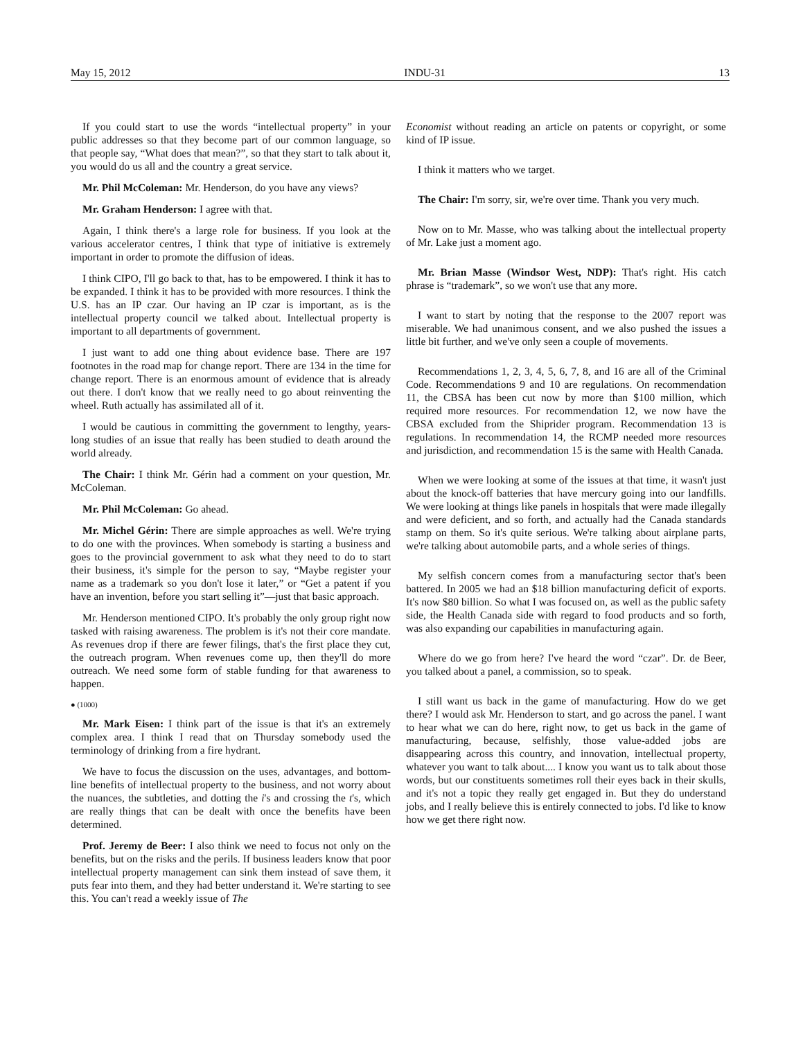May 15, 2012 INDU-31 13
If you could start to use the words “intellectual property” in your public addresses so that they become part of our common language, so that people say, “What does that mean?”, so that they start to talk about it, you would do us all and the country a great service.
Mr. Phil McColeman: Mr. Henderson, do you have any views?
Mr. Graham Henderson: I agree with that.
Again, I think there's a large role for business. If you look at the various accelerator centres, I think that type of initiative is extremely important in order to promote the diffusion of ideas.
I think CIPO, I'll go back to that, has to be empowered. I think it has to be expanded. I think it has to be provided with more resources. I think the U.S. has an IP czar. Our having an IP czar is important, as is the intellectual property council we talked about. Intellectual property is important to all departments of government.
I just want to add one thing about evidence base. There are 197 footnotes in the road map for change report. There are 134 in the time for change report. There is an enormous amount of evidence that is already out there. I don't know that we really need to go about reinventing the wheel. Ruth actually has assimilated all of it.
I would be cautious in committing the government to lengthy, years-long studies of an issue that really has been studied to death around the world already.
The Chair: I think Mr. Gérin had a comment on your question, Mr. McColeman.
Mr. Phil McColeman: Go ahead.
Mr. Michel Gérin: There are simple approaches as well. We're trying to do one with the provinces. When somebody is starting a business and goes to the provincial government to ask what they need to do to start their business, it's simple for the person to say, “Maybe register your name as a trademark so you don't lose it later,” or “Get a patent if you have an invention, before you start selling it”—just that basic approach.
Mr. Henderson mentioned CIPO. It's probably the only group right now tasked with raising awareness. The problem is it's not their core mandate. As revenues drop if there are fewer filings, that's the first place they cut, the outreach program. When revenues come up, then they'll do more outreach. We need some form of stable funding for that awareness to happen.
● (1000)
Mr. Mark Eisen: I think part of the issue is that it's an extremely complex area. I think I read that on Thursday somebody used the terminology of drinking from a fire hydrant.
We have to focus the discussion on the uses, advantages, and bottom-line benefits of intellectual property to the business, and not worry about the nuances, the subtleties, and dotting the i's and crossing the t's, which are really things that can be dealt with once the benefits have been determined.
Prof. Jeremy de Beer: I also think we need to focus not only on the benefits, but on the risks and the perils. If business leaders know that poor intellectual property management can sink them instead of save them, it puts fear into them, and they had better understand it. We're starting to see this. You can't read a weekly issue of The
Economist without reading an article on patents or copyright, or some kind of IP issue.
I think it matters who we target.
The Chair: I'm sorry, sir, we're over time. Thank you very much.
Now on to Mr. Masse, who was talking about the intellectual property of Mr. Lake just a moment ago.
Mr. Brian Masse (Windsor West, NDP): That's right. His catch phrase is “trademark”, so we won't use that any more.
I want to start by noting that the response to the 2007 report was miserable. We had unanimous consent, and we also pushed the issues a little bit further, and we've only seen a couple of movements.
Recommendations 1, 2, 3, 4, 5, 6, 7, 8, and 16 are all of the Criminal Code. Recommendations 9 and 10 are regulations. On recommendation 11, the CBSA has been cut now by more than $100 million, which required more resources. For recommendation 12, we now have the CBSA excluded from the Shiprider program. Recommendation 13 is regulations. In recommendation 14, the RCMP needed more resources and jurisdiction, and recommendation 15 is the same with Health Canada.
When we were looking at some of the issues at that time, it wasn't just about the knock-off batteries that have mercury going into our landfills. We were looking at things like panels in hospitals that were made illegally and were deficient, and so forth, and actually had the Canada standards stamp on them. So it's quite serious. We're talking about airplane parts, we're talking about automobile parts, and a whole series of things.
My selfish concern comes from a manufacturing sector that's been battered. In 2005 we had an $18 billion manufacturing deficit of exports. It's now $80 billion. So what I was focused on, as well as the public safety side, the Health Canada side with regard to food products and so forth, was also expanding our capabilities in manufacturing again.
Where do we go from here? I've heard the word “czar”. Dr. de Beer, you talked about a panel, a commission, so to speak.
I still want us back in the game of manufacturing. How do we get there? I would ask Mr. Henderson to start, and go across the panel. I want to hear what we can do here, right now, to get us back in the game of manufacturing, because, selfishly, those value-added jobs are disappearing across this country, and innovation, intellectual property, whatever you want to talk about.... I know you want us to talk about those words, but our constituents sometimes roll their eyes back in their skulls, and it's not a topic they really get engaged in. But they do understand jobs, and I really believe this is entirely connected to jobs. I'd like to know how we get there right now.